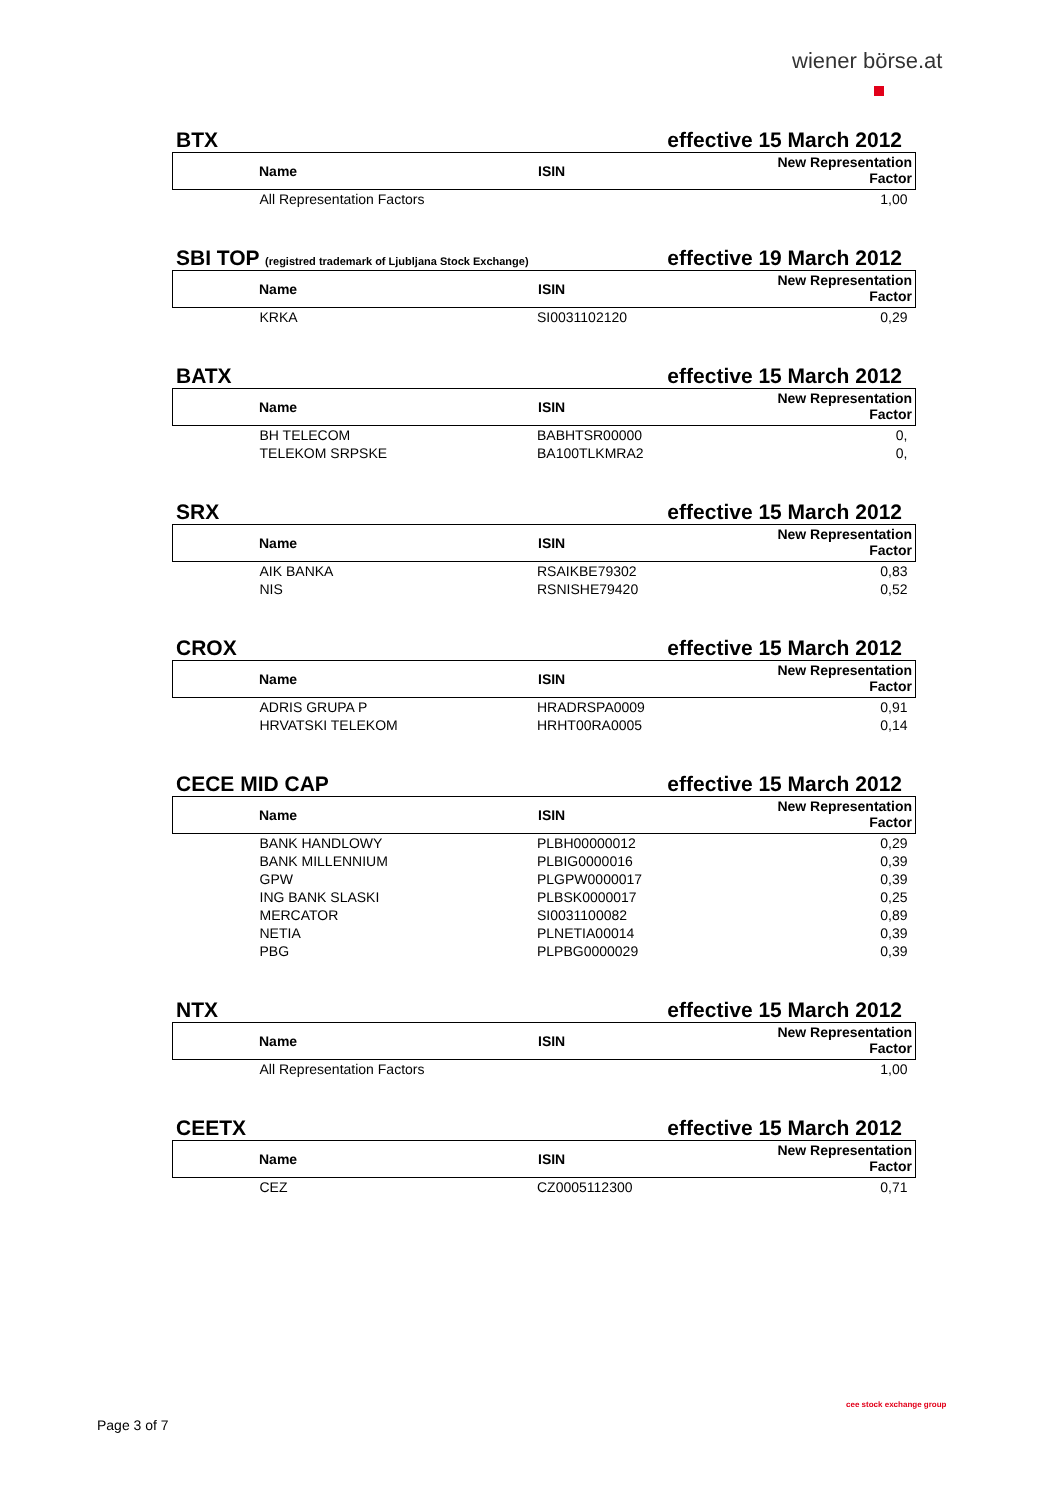wiener börse.at
BTX effective 15 March 2012
| Name | ISIN | New Representation Factor |
| --- | --- | --- |
| All Representation Factors | | 1,00 |
SBI TOP (registred trademark of Ljubljana Stock Exchange) effective 19 March 2012
| Name | ISIN | New Representation Factor |
| --- | --- | --- |
| KRKA | SI0031102120 | 0,29 |
BATX effective 15 March 2012
| Name | ISIN | New Representation Factor |
| --- | --- | --- |
| BH TELECOM | BABHTSR00000 | 0, |
| TELEKOM SRPSKE | BA100TLKMRA2 | 0, |
SRX effective 15 March 2012
| Name | ISIN | New Representation Factor |
| --- | --- | --- |
| AIK BANKA | RSAIKBE79302 | 0,83 |
| NIS | RSNISHE79420 | 0,52 |
CROX effective 15 March 2012
| Name | ISIN | New Representation Factor |
| --- | --- | --- |
| ADRIS GRUPA P | HRADRSPA0009 | 0,91 |
| HRVATSKI TELEKOM | HRHT00RA0005 | 0,14 |
CECE MID CAP effective 15 March 2012
| Name | ISIN | New Representation Factor |
| --- | --- | --- |
| BANK HANDLOWY | PLBH00000012 | 0,29 |
| BANK MILLENNIUM | PLBIG0000016 | 0,39 |
| GPW | PLGPW0000017 | 0,39 |
| ING BANK SLASKI | PLBSK0000017 | 0,25 |
| MERCATOR | SI0031100082 | 0,89 |
| NETIA | PLNETIA00014 | 0,39 |
| PBG | PLPBG0000029 | 0,39 |
NTX effective 15 March 2012
| Name | ISIN | New Representation Factor |
| --- | --- | --- |
| All Representation Factors | | 1,00 |
CEETX effective 15 March 2012
| Name | ISIN | New Representation Factor |
| --- | --- | --- |
| CEZ | CZ0005112300 | 0,71 |
Page 3 of 7
cee stock exchange group